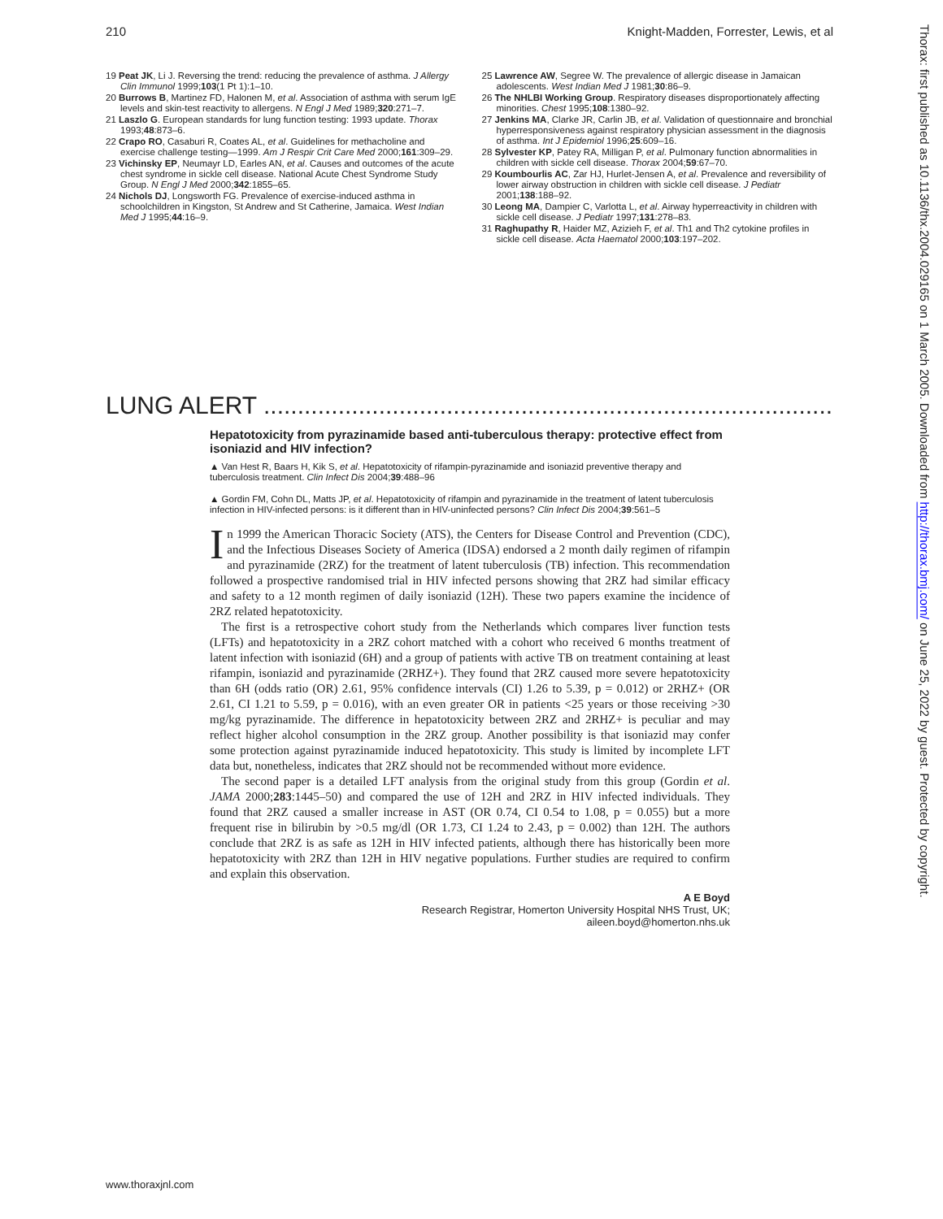210 Knight-Madden, Forrester, Lewis, et al
19 Peat JK, Li J. Reversing the trend: reducing the prevalence of asthma. J Allergy Clin Immunol 1999;103(1 Pt 1):1–10.
20 Burrows B, Martinez FD, Halonen M, et al. Association of asthma with serum IgE levels and skin-test reactivity to allergens. N Engl J Med 1989;320:271–7.
21 Laszlo G. European standards for lung function testing: 1993 update. Thorax 1993;48:873–6.
22 Crapo RO, Casaburi R, Coates AL, et al. Guidelines for methacholine and exercise challenge testing—1999. Am J Respir Crit Care Med 2000;161:309–29.
23 Vichinsky EP, Neumayr LD, Earles AN, et al. Causes and outcomes of the acute chest syndrome in sickle cell disease. National Acute Chest Syndrome Study Group. N Engl J Med 2000;342:1855–65.
24 Nichols DJ, Longsworth FG. Prevalence of exercise-induced asthma in schoolchildren in Kingston, St Andrew and St Catherine, Jamaica. West Indian Med J 1995;44:16–9.
25 Lawrence AW, Segree W. The prevalence of allergic disease in Jamaican adolescents. West Indian Med J 1981;30:86–9.
26 The NHLBI Working Group. Respiratory diseases disproportionately affecting minorities. Chest 1995;108:1380–92.
27 Jenkins MA, Clarke JR, Carlin JB, et al. Validation of questionnaire and bronchial hyperresponsiveness against respiratory physician assessment in the diagnosis of asthma. Int J Epidemiol 1996;25:609–16.
28 Sylvester KP, Patey RA, Milligan P, et al. Pulmonary function abnormalities in children with sickle cell disease. Thorax 2004;59:67–70.
29 Koumbourlis AC, Zar HJ, Hurlet-Jensen A, et al. Prevalence and reversibility of lower airway obstruction in children with sickle cell disease. J Pediatr 2001;138:188–92.
30 Leong MA, Dampier C, Varlotta L, et al. Airway hyperreactivity in children with sickle cell disease. J Pediatr 1997;131:278–83.
31 Raghupathy R, Haider MZ, Azizieh F, et al. Th1 and Th2 cytokine profiles in sickle cell disease. Acta Haematol 2000;103:197–202.
LUNG ALERT .......................................................................................................................
Hepatotoxicity from pyrazinamide based anti-tuberculous therapy: protective effect from isoniazid and HIV infection?
▲ Van Hest R, Baars H, Kik S, et al. Hepatotoxicity of rifampin-pyrazinamide and isoniazid preventive therapy and tuberculosis treatment. Clin Infect Dis 2004;39:488–96
▲ Gordin FM, Cohn DL, Matts JP, et al. Hepatotoxicity of rifampin and pyrazinamide in the treatment of latent tuberculosis infection in HIV-infected persons: is it different than in HIV-uninfected persons? Clin Infect Dis 2004;39:561–5
In 1999 the American Thoracic Society (ATS), the Centers for Disease Control and Prevention (CDC), and the Infectious Diseases Society of America (IDSA) endorsed a 2 month daily regimen of rifampin and pyrazinamide (2RZ) for the treatment of latent tuberculosis (TB) infection. This recommendation followed a prospective randomised trial in HIV infected persons showing that 2RZ had similar efficacy and safety to a 12 month regimen of daily isoniazid (12H). These two papers examine the incidence of 2RZ related hepatotoxicity.
The first is a retrospective cohort study from the Netherlands which compares liver function tests (LFTs) and hepatotoxicity in a 2RZ cohort matched with a cohort who received 6 months treatment of latent infection with isoniazid (6H) and a group of patients with active TB on treatment containing at least rifampin, isoniazid and pyrazinamide (2RHZ+). They found that 2RZ caused more severe hepatotoxicity than 6H (odds ratio (OR) 2.61, 95% confidence intervals (CI) 1.26 to 5.39, p = 0.012) or 2RHZ+ (OR 2.61, CI 1.21 to 5.59, p = 0.016), with an even greater OR in patients <25 years or those receiving >30 mg/kg pyrazinamide. The difference in hepatotoxicity between 2RZ and 2RHZ+ is peculiar and may reflect higher alcohol consumption in the 2RZ group. Another possibility is that isoniazid may confer some protection against pyrazinamide induced hepatotoxicity. This study is limited by incomplete LFT data but, nonetheless, indicates that 2RZ should not be recommended without more evidence.
The second paper is a detailed LFT analysis from the original study from this group (Gordin et al. JAMA 2000;283:1445–50) and compared the use of 12H and 2RZ in HIV infected individuals. They found that 2RZ caused a smaller increase in AST (OR 0.74, CI 0.54 to 1.08, p = 0.055) but a more frequent rise in bilirubin by >0.5 mg/dl (OR 1.73, CI 1.24 to 2.43, p = 0.002) than 12H. The authors conclude that 2RZ is as safe as 12H in HIV infected patients, although there has historically been more hepatotoxicity with 2RZ than 12H in HIV negative populations. Further studies are required to confirm and explain this observation.
A E Boyd
Research Registrar, Homerton University Hospital NHS Trust, UK;
aileen.boyd@homerton.nhs.uk
Thorax: first published as 10.1136/thx.2004.029165 on 1 March 2005. Downloaded from http://thorax.bmj.com/ on June 25, 2022 by guest. Protected by copyright.
www.thoraxjnl.com